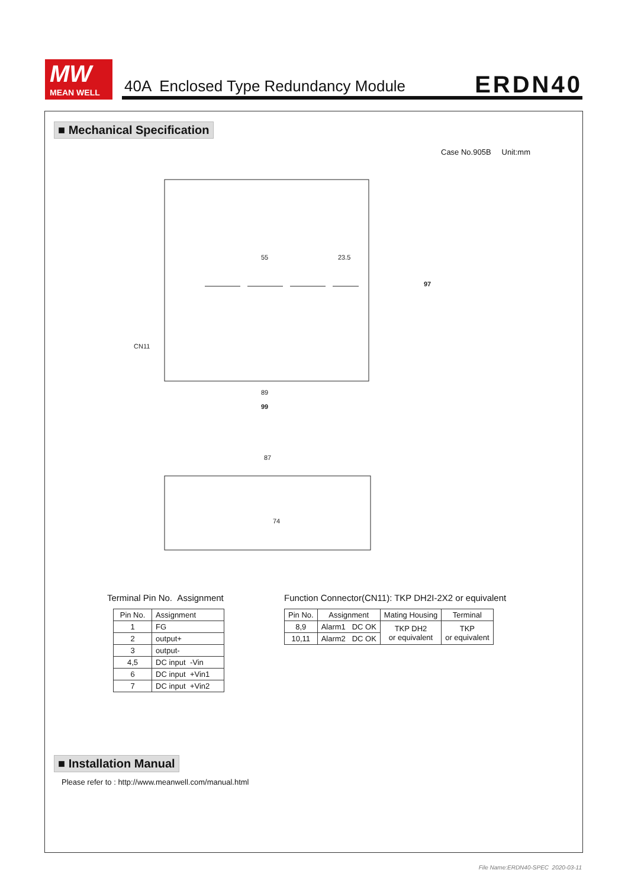MW
MEAN WELL
40A Enclosed Type Redundancy Module
ERDN40
■ Mechanical Specification
Case No.905B Unit:mm
55
23.5
89
99
97
87
74
CN11
Terminal Pin No. Assignment
| Pin No. | Assignment |
| --- | --- |
| 1 | FG |
| 2 | output+ |
| 3 | output- |
| 4,5 | DC input -Vin |
| 6 | DC input +Vin1 |
| 7 | DC input +Vin2 |
Function Connector(CN11): TKP DH2I-2X2 or equivalent
| Pin No. | Assignment | Mating Housing | Terminal |
| --- | --- | --- | --- |
| 8,9 | Alarm1 DC OK | TKP DH2 or equivalent | TKP or equivalent |
| 10,11 | Alarm2 DC OK | | |
■ Installation Manual
Please refer to : http://www.meanwell.com/manual.html
File Name:ERDN40-SPEC 2020-03-11